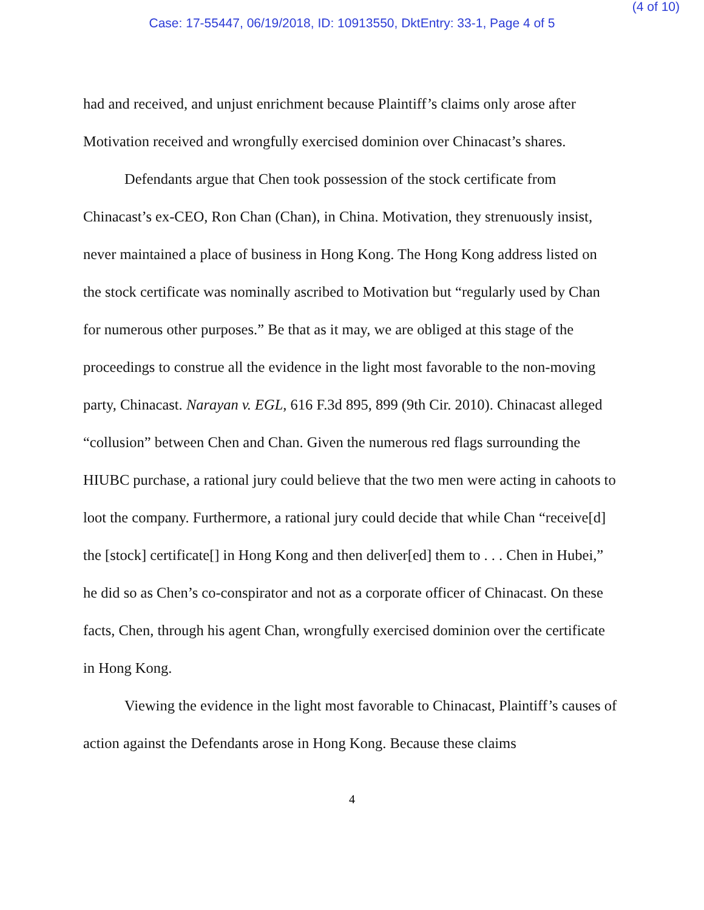(4 of 10)
Case: 17-55447, 06/19/2018, ID: 10913550, DktEntry: 33-1, Page 4 of 5
had and received, and unjust enrichment because Plaintiff’s claims only arose after Motivation received and wrongfully exercised dominion over Chinacast’s shares.
Defendants argue that Chen took possession of the stock certificate from Chinacast’s ex-CEO, Ron Chan (Chan), in China. Motivation, they strenuously insist, never maintained a place of business in Hong Kong. The Hong Kong address listed on the stock certificate was nominally ascribed to Motivation but “regularly used by Chan for numerous other purposes.” Be that as it may, we are obliged at this stage of the proceedings to construe all the evidence in the light most favorable to the non-moving party, Chinacast. Narayan v. EGL, 616 F.3d 895, 899 (9th Cir. 2010). Chinacast alleged “collusion” between Chen and Chan. Given the numerous red flags surrounding the HIUBC purchase, a rational jury could believe that the two men were acting in cahoots to loot the company. Furthermore, a rational jury could decide that while Chan “receive[d] the [stock] certificate[] in Hong Kong and then deliver[ed] them to . . . Chen in Hubei,” he did so as Chen’s co-conspirator and not as a corporate officer of Chinacast. On these facts, Chen, through his agent Chan, wrongfully exercised dominion over the certificate in Hong Kong.
Viewing the evidence in the light most favorable to Chinacast, Plaintiff’s causes of action against the Defendants arose in Hong Kong. Because these claims
4